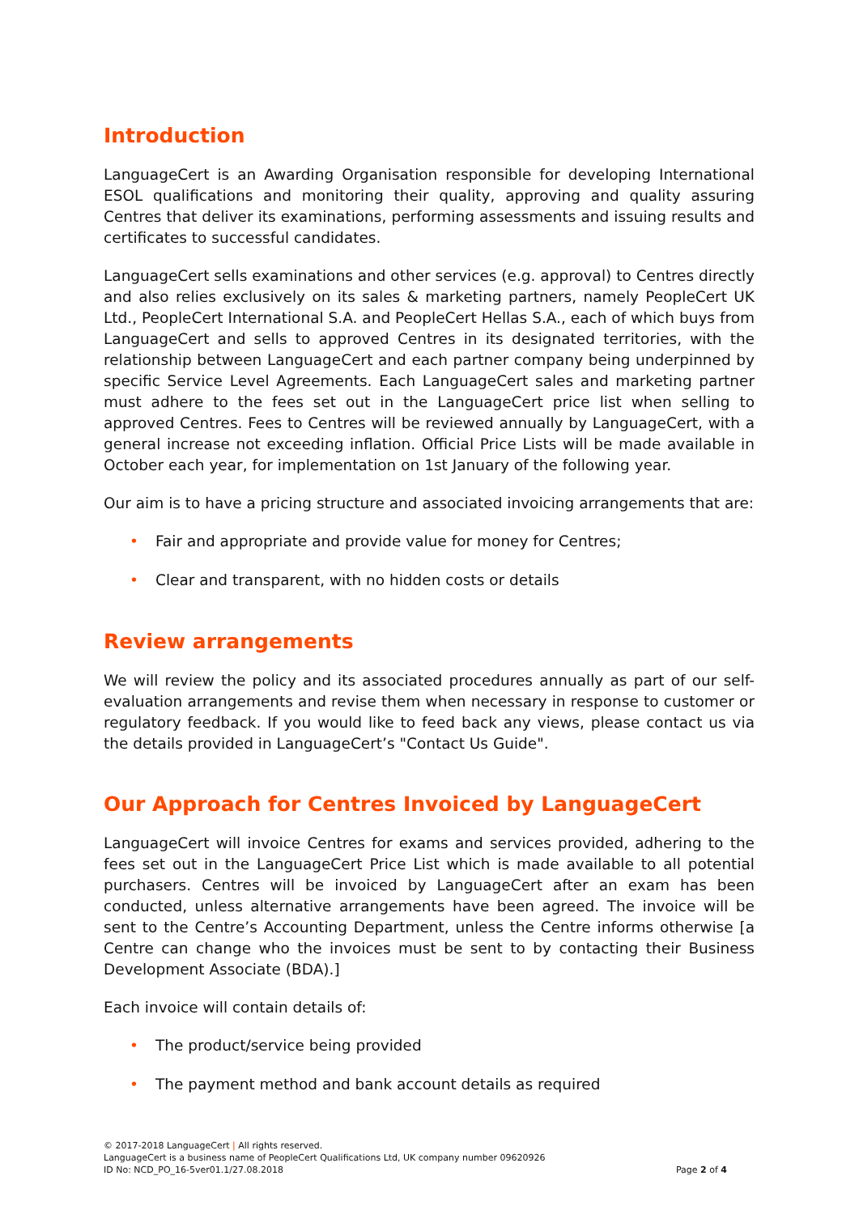Introduction
LanguageCert is an Awarding Organisation responsible for developing International ESOL qualifications and monitoring their quality, approving and quality assuring Centres that deliver its examinations, performing assessments and issuing results and certificates to successful candidates.
LanguageCert sells examinations and other services (e.g. approval) to Centres directly and also relies exclusively on its sales & marketing partners, namely PeopleCert UK Ltd., PeopleCert International S.A. and PeopleCert Hellas S.A., each of which buys from LanguageCert and sells to approved Centres in its designated territories, with the relationship between LanguageCert and each partner company being underpinned by specific Service Level Agreements. Each LanguageCert sales and marketing partner must adhere to the fees set out in the LanguageCert price list when selling to approved Centres. Fees to Centres will be reviewed annually by LanguageCert, with a general increase not exceeding inflation. Official Price Lists will be made available in October each year, for implementation on 1st January of the following year.
Our aim is to have a pricing structure and associated invoicing arrangements that are:
• Fair and appropriate and provide value for money for Centres;
• Clear and transparent, with no hidden costs or details
Review arrangements
We will review the policy and its associated procedures annually as part of our self-evaluation arrangements and revise them when necessary in response to customer or regulatory feedback. If you would like to feed back any views, please contact us via the details provided in LanguageCert’s "Contact Us Guide".
Our Approach for Centres Invoiced by LanguageCert
LanguageCert will invoice Centres for exams and services provided, adhering to the fees set out in the LanguageCert Price List which is made available to all potential purchasers. Centres will be invoiced by LanguageCert after an exam has been conducted, unless alternative arrangements have been agreed. The invoice will be sent to the Centre’s Accounting Department, unless the Centre informs otherwise [a Centre can change who the invoices must be sent to by contacting their Business Development Associate (BDA).]
Each invoice will contain details of:
• The product/service being provided
• The payment method and bank account details as required
© 2017-2018 LanguageCert | All rights reserved.
LanguageCert is a business name of PeopleCert Qualifications Ltd, UK company number 09620926
ID No: NCD_PO_16-5ver01.1/27.08.2018
Page 2 of 4